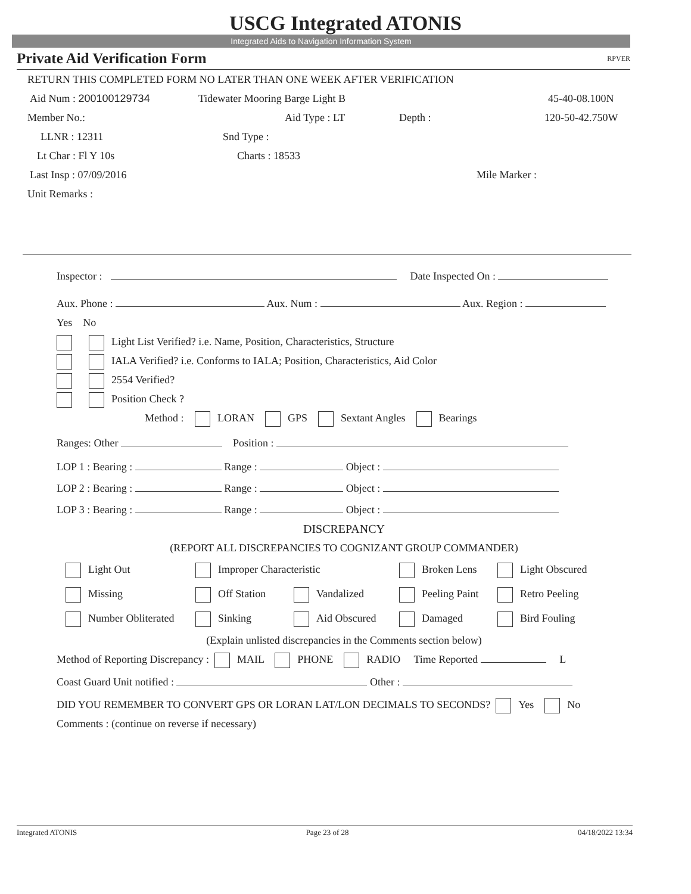USCG Integrated ATONIS
Integrated Aids to Navigation Information System
Private Aid Verification Form RPVER
RETURN THIS COMPLETED FORM NO LATER THAN ONE WEEK AFTER VERIFICATION
Aid Num : 200100129734 Tidewater Mooring Barge Light B 45-40-08.100N
Member No.: Aid Type : LT Depth : 120-50-42.750W
LLNR : 12311 Snd Type :
Lt Char : Fl Y 10s Charts : 18533
Last Insp : 07/09/2016 Mile Marker :
Unit Remarks :
Inspector : Date Inspected On :
Aux. Phone : Aux. Num : Aux. Region :
Yes No
Light List Verified? i.e. Name, Position, Characteristics, Structure
IALA Verified? i.e. Conforms to IALA; Position, Characteristics, Aid Color
2554 Verified?
Position Check ?
Method : LORAN GPS Sextant Angles Bearings
Ranges: Other Position :
LOP 1 : Bearing : Range : Object :
LOP 2 : Bearing : Range : Object :
LOP 3 : Bearing : Range : Object :
DISCREPANCY
(REPORT ALL DISCREPANCIES TO COGNIZANT GROUP COMMANDER)
Light Out Improper Characteristic Broken Lens Light Obscured Missing Off Station Vandalized Peeling Paint Retro Peeling Number Obliterated Sinking Aid Obscured Damaged Bird Fouling
(Explain unlisted discrepancies in the Comments section below)
Method of Reporting Discrepancy : MAIL PHONE RADIO Time Reported L
Coast Guard Unit notified : Other :
DID YOU REMEMBER TO CONVERT GPS OR LORAN LAT/LON DECIMALS TO SECONDS? Yes No
Comments : (continue on reverse if necessary)
Integrated ATONIS Page 23 of 28 04/18/2022 13:34